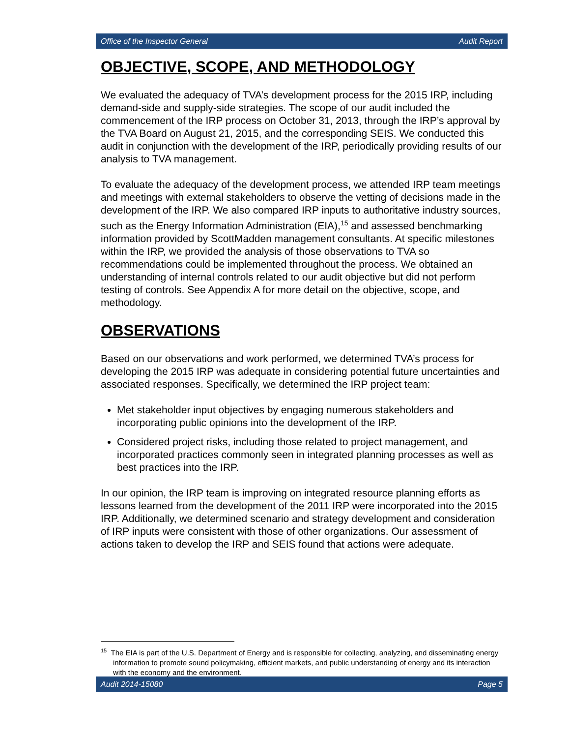Office of the Inspector General Audit Report
OBJECTIVE, SCOPE, AND METHODOLOGY
We evaluated the adequacy of TVA’s development process for the 2015 IRP, including demand-side and supply-side strategies. The scope of our audit included the commencement of the IRP process on October 31, 2013, through the IRP’s approval by the TVA Board on August 21, 2015, and the corresponding SEIS. We conducted this audit in conjunction with the development of the IRP, periodically providing results of our analysis to TVA management.
To evaluate the adequacy of the development process, we attended IRP team meetings and meetings with external stakeholders to observe the vetting of decisions made in the development of the IRP. We also compared IRP inputs to authoritative industry sources, such as the Energy Information Administration (EIA),<sup>15</sup> and assessed benchmarking information provided by ScottMadden management consultants. At specific milestones within the IRP, we provided the analysis of those observations to TVA so recommendations could be implemented throughout the process. We obtained an understanding of internal controls related to our audit objective but did not perform testing of controls. See Appendix A for more detail on the objective, scope, and methodology.
OBSERVATIONS
Based on our observations and work performed, we determined TVA’s process for developing the 2015 IRP was adequate in considering potential future uncertainties and associated responses. Specifically, we determined the IRP project team:
Met stakeholder input objectives by engaging numerous stakeholders and incorporating public opinions into the development of the IRP.
Considered project risks, including those related to project management, and incorporated practices commonly seen in integrated planning processes as well as best practices into the IRP.
In our opinion, the IRP team is improving on integrated resource planning efforts as lessons learned from the development of the 2011 IRP were incorporated into the 2015 IRP. Additionally, we determined scenario and strategy development and consideration of IRP inputs were consistent with those of other organizations. Our assessment of actions taken to develop the IRP and SEIS found that actions were adequate.
<sup>15</sup> The EIA is part of the U.S. Department of Energy and is responsible for collecting, analyzing, and disseminating energy information to promote sound policymaking, efficient markets, and public understanding of energy and its interaction with the economy and the environment.
Audit 2014-15080 Page 5